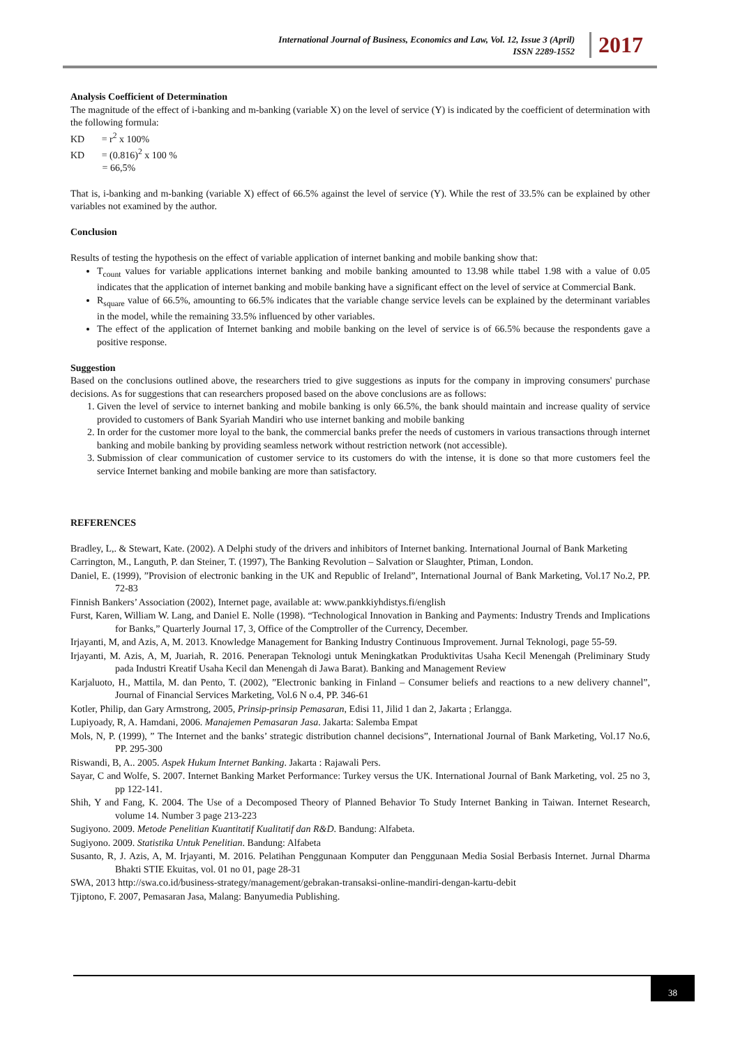International Journal of Business, Economics and Law, Vol. 12, Issue 3 (April)
ISSN 2289-1552
2017
Analysis Coefficient of Determination
The magnitude of the effect of i-banking and m-banking (variable X) on the level of service (Y) is indicated by the coefficient of determination with the following formula:
KD = r<sup>2</sup> x 100%
KD = (0.816)<sup>2</sup> x 100 %
= 66,5%
That is, i-banking and m-banking (variable X) effect of 66.5% against the level of service (Y). While the rest of 33.5% can be explained by other variables not examined by the author.
Conclusion
Results of testing the hypothesis on the effect of variable application of internet banking and mobile banking show that:
T<sub>count</sub> values for variable applications internet banking and mobile banking amounted to 13.98 while ttabel 1.98 with a value of 0.05 indicates that the application of internet banking and mobile banking have a significant effect on the level of service at Commercial Bank.
R<sub>square</sub> value of 66.5%, amounting to 66.5% indicates that the variable change service levels can be explained by the determinant variables in the model, while the remaining 33.5% influenced by other variables.
The effect of the application of Internet banking and mobile banking on the level of service is of 66.5% because the respondents gave a positive response.
Suggestion
Based on the conclusions outlined above, the researchers tried to give suggestions as inputs for the company in improving consumers' purchase decisions. As for suggestions that can researchers proposed based on the above conclusions are as follows:
1. Given the level of service to internet banking and mobile banking is only 66.5%, the bank should maintain and increase quality of service provided to customers of Bank Syariah Mandiri who use internet banking and mobile banking
2. In order for the customer more loyal to the bank, the commercial banks prefer the needs of customers in various transactions through internet banking and mobile banking by providing seamless network without restriction network (not accessible).
3. Submission of clear communication of customer service to its customers do with the intense, it is done so that more customers feel the service Internet banking and mobile banking are more than satisfactory.
REFERENCES
Bradley, L,. & Stewart, Kate. (2002). A Delphi study of the drivers and inhibitors of Internet banking. International Journal of Bank Marketing
Carrington, M., Languth, P. dan Steiner, T. (1997), The Banking Revolution – Salvation or Slaughter, Ptiman, London.
Daniel, E. (1999), ”Provision of electronic banking in the UK and Republic of Ireland”, International Journal of Bank Marketing, Vol.17 No.2, PP. 72-83
Finnish Bankers’ Association (2002), Internet page, available at: www.pankkiyhdistys.fi/english
Furst, Karen, William W. Lang, and Daniel E. Nolle (1998). “Technological Innovation in Banking and Payments: Industry Trends and Implications for Banks,” Quarterly Journal 17, 3, Office of the Comptroller of the Currency, December.
Irjayanti, M, and Azis, A, M. 2013. Knowledge Management for Banking Industry Continuous Improvement. Jurnal Teknologi, page 55-59.
Irjayanti, M. Azis, A, M, Juariah, R. 2016. Penerapan Teknologi untuk Meningkatkan Produktivitas Usaha Kecil Menengah (Preliminary Study pada Industri Kreatif Usaha Kecil dan Menengah di Jawa Barat). Banking and Management Review
Karjaluoto, H., Mattila, M. dan Pento, T. (2002), ”Electronic banking in Finland – Consumer beliefs and reactions to a new delivery channel”, Journal of Financial Services Marketing, Vol.6 N o.4, PP. 346-61
Kotler, Philip, dan Gary Armstrong, 2005, Prinsip-prinsip Pemasaran, Edisi 11, Jilid 1 dan 2, Jakarta ; Erlangga.
Lupiyoady, R, A. Hamdani, 2006. Manajemen Pemasaran Jasa. Jakarta: Salemba Empat
Mols, N, P. (1999), ” The Internet and the banks’ strategic distribution channel decisions”, International Journal of Bank Marketing, Vol.17 No.6, PP. 295-300
Riswandi, B, A.. 2005. Aspek Hukum Internet Banking. Jakarta : Rajawali Pers.
Sayar, C and Wolfe, S. 2007. Internet Banking Market Performance: Turkey versus the UK. International Journal of Bank Marketing, vol. 25 no 3, pp 122-141.
Shih, Y and Fang, K. 2004. The Use of a Decomposed Theory of Planned Behavior To Study Internet Banking in Taiwan. Internet Research, volume 14. Number 3 page 213-223
Sugiyono. 2009. Metode Penelitian Kuantitatif Kualitatif dan R&D. Bandung: Alfabeta.
Sugiyono. 2009. Statistika Untuk Penelitian. Bandung: Alfabeta
Susanto, R, J. Azis, A, M. Irjayanti, M. 2016. Pelatihan Penggunaan Komputer dan Penggunaan Media Sosial Berbasis Internet. Jurnal Dharma Bhakti STIE Ekuitas, vol. 01 no 01, page 28-31
SWA, 2013 http://swa.co.id/business-strategy/management/gebrakan-transaksi-online-mandiri-dengan-kartu-debit
Tjiptono, F. 2007, Pemasaran Jasa, Malang: Banyumedia Publishing.
38